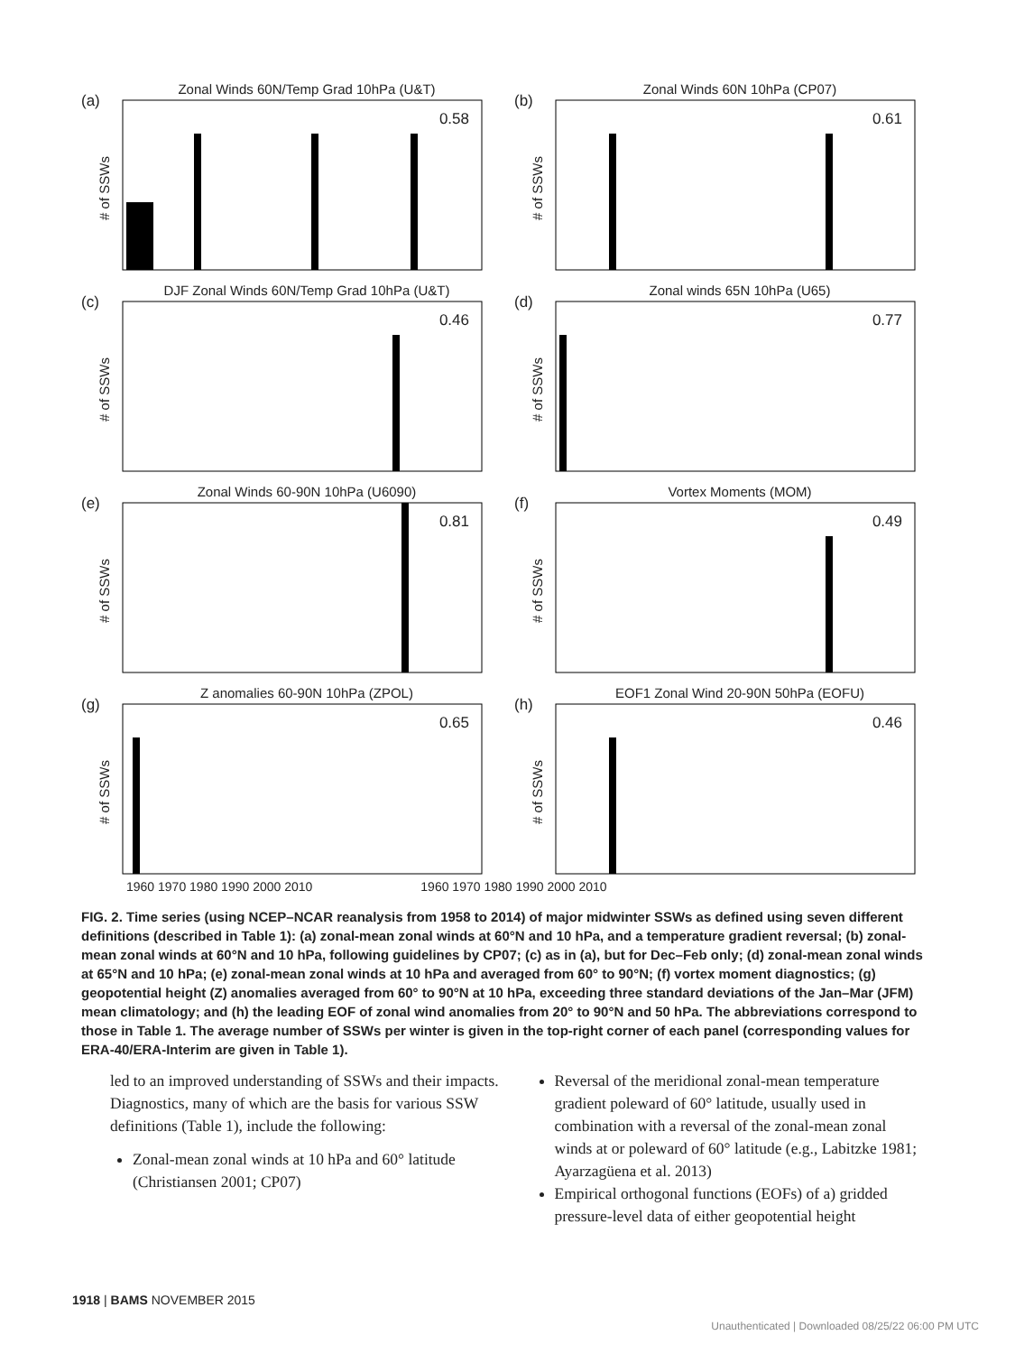Zonal Winds 60N/Temp Grad 10hPa (U&T)
(a)
0.58
# of SSWs
Zonal Winds 60N 10hPa (CP07)
(b)
0.61
# of SSWs
DJF Zonal Winds 60N/Temp Grad 10hPa (U&T)
(c)
0.46
# of SSWs
Zonal winds 65N 10hPa (U65)
(d)
0.77
# of SSWs
Zonal Winds 60-90N 10hPa (U6090)
(e)
0.81
# of SSWs
Vortex Moments (MOM)
(f)
0.49
# of SSWs
Z anomalies 60-90N 10hPa (ZPOL)
(g)
0.65
# of SSWs
EOF1 Zonal Wind 20-90N 50hPa (EOFU)
(h)
0.46
# of SSWs
1960 1970 1980 1990 2000 2010 1960 1970 1980 1990 2000 2010
FIG. 2. Time series (using NCEP–NCAR reanalysis from 1958 to 2014) of major midwinter SSWs as defined using seven different definitions (described in Table 1): (a) zonal-mean zonal winds at 60°N and 10 hPa, and a temperature gradient reversal; (b) zonal-mean zonal winds at 60°N and 10 hPa, following guidelines by CP07; (c) as in (a), but for Dec–Feb only; (d) zonal-mean zonal winds at 65°N and 10 hPa; (e) zonal-mean zonal winds at 10 hPa and averaged from 60° to 90°N; (f) vortex moment diagnostics; (g) geopotential height (Z) anomalies averaged from 60° to 90°N at 10 hPa, exceeding three standard deviations of the Jan–Mar (JFM) mean climatology; and (h) the leading EOF of zonal wind anomalies from 20° to 90°N and 50 hPa. The abbreviations correspond to those in Table 1. The average number of SSWs per winter is given in the top-right corner of each panel (corresponding values for ERA-40/ERA-Interim are given in Table 1).
led to an improved understanding of SSWs and their impacts. Diagnostics, many of which are the basis for various SSW definitions (Table 1), include the following:
Zonal-mean zonal winds at 10 hPa and 60° latitude (Christiansen 2001; CP07)
Reversal of the meridional zonal-mean temperature gradient poleward of 60° latitude, usually used in combination with a reversal of the zonal-mean zonal winds at or poleward of 60° latitude (e.g., Labitzke 1981; Ayarzagüena et al. 2013)
Empirical orthogonal functions (EOFs) of a) gridded pressure-level data of either geopotential height
1918 | BAMS NOVEMBER 2015
Unauthenticated | Downloaded 08/25/22 06:00 PM UTC